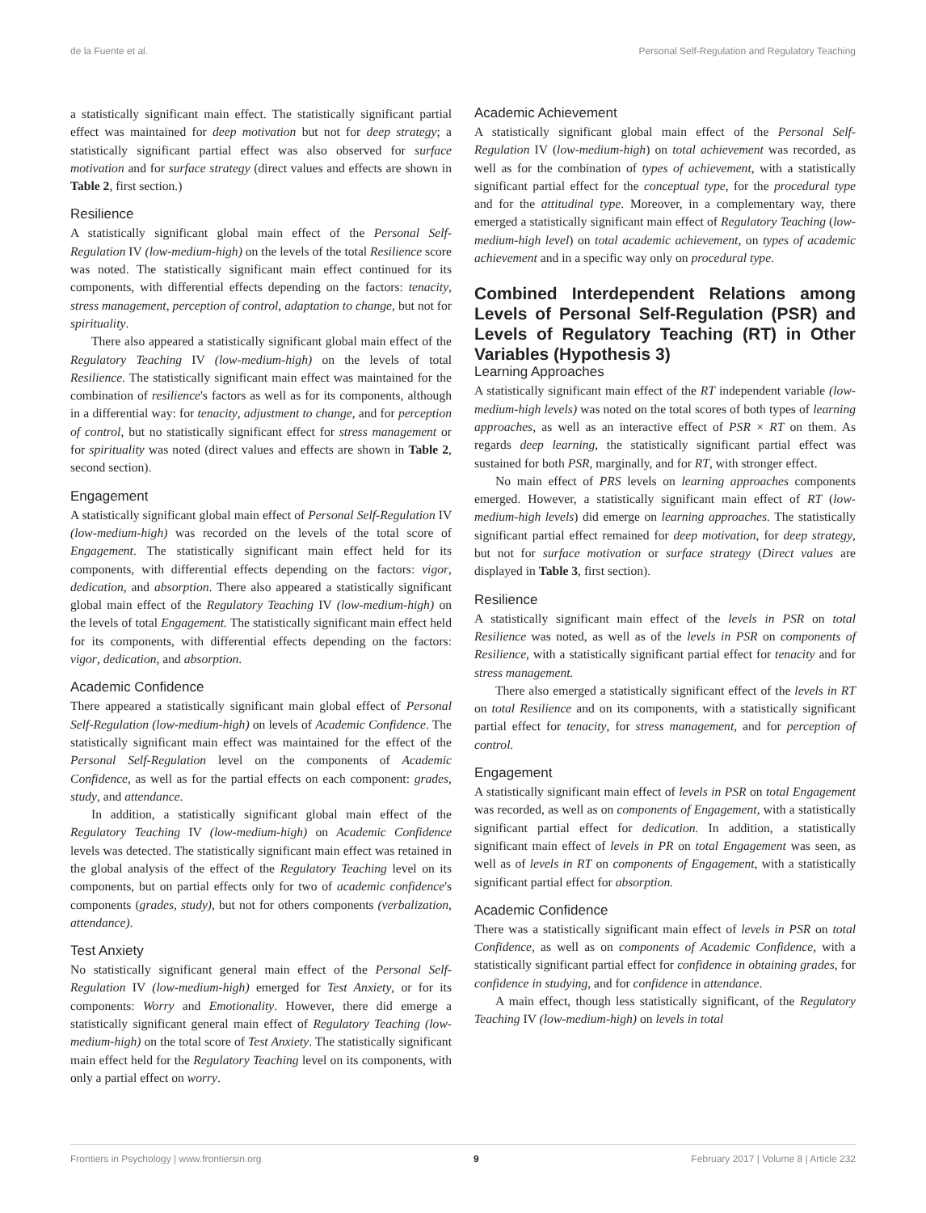de la Fuente et al. Personal Self-Regulation and Regulatory Teaching
a statistically significant main effect. The statistically significant partial effect was maintained for deep motivation but not for deep strategy; a statistically significant partial effect was also observed for surface motivation and for surface strategy (direct values and effects are shown in Table 2, first section.)
Resilience
A statistically significant global main effect of the Personal Self-Regulation IV (low-medium-high) on the levels of the total Resilience score was noted. The statistically significant main effect continued for its components, with differential effects depending on the factors: tenacity, stress management, perception of control, adaptation to change, but not for spirituality.
There also appeared a statistically significant global main effect of the Regulatory Teaching IV (low-medium-high) on the levels of total Resilience. The statistically significant main effect was maintained for the combination of resilience's factors as well as for its components, although in a differential way: for tenacity, adjustment to change, and for perception of control, but no statistically significant effect for stress management or for spirituality was noted (direct values and effects are shown in Table 2, second section).
Engagement
A statistically significant global main effect of Personal Self-Regulation IV (low-medium-high) was recorded on the levels of the total score of Engagement. The statistically significant main effect held for its components, with differential effects depending on the factors: vigor, dedication, and absorption. There also appeared a statistically significant global main effect of the Regulatory Teaching IV (low-medium-high) on the levels of total Engagement. The statistically significant main effect held for its components, with differential effects depending on the factors: vigor, dedication, and absorption.
Academic Confidence
There appeared a statistically significant main global effect of Personal Self-Regulation (low-medium-high) on levels of Academic Confidence. The statistically significant main effect was maintained for the effect of the Personal Self-Regulation level on the components of Academic Confidence, as well as for the partial effects on each component: grades, study, and attendance.
In addition, a statistically significant global main effect of the Regulatory Teaching IV (low-medium-high) on Academic Confidence levels was detected. The statistically significant main effect was retained in the global analysis of the effect of the Regulatory Teaching level on its components, but on partial effects only for two of academic confidence's components (grades, study), but not for others components (verbalization, attendance).
Test Anxiety
No statistically significant general main effect of the Personal Self-Regulation IV (low-medium-high) emerged for Test Anxiety, or for its components: Worry and Emotionality. However, there did emerge a statistically significant general main effect of Regulatory Teaching (low-medium-high) on the total score of Test Anxiety. The statistically significant main effect held for the Regulatory Teaching level on its components, with only a partial effect on worry.
Academic Achievement
A statistically significant global main effect of the Personal Self-Regulation IV (low-medium-high) on total achievement was recorded, as well as for the combination of types of achievement, with a statistically significant partial effect for the conceptual type, for the procedural type and for the attitudinal type. Moreover, in a complementary way, there emerged a statistically significant main effect of Regulatory Teaching (low-medium-high level) on total academic achievement, on types of academic achievement and in a specific way only on procedural type.
Combined Interdependent Relations among Levels of Personal Self-Regulation (PSR) and Levels of Regulatory Teaching (RT) in Other Variables (Hypothesis 3)
Learning Approaches
A statistically significant main effect of the RT independent variable (low-medium-high levels) was noted on the total scores of both types of learning approaches, as well as an interactive effect of PSR × RT on them. As regards deep learning, the statistically significant partial effect was sustained for both PSR, marginally, and for RT, with stronger effect.
No main effect of PRS levels on learning approaches components emerged. However, a statistically significant main effect of RT (low-medium-high levels) did emerge on learning approaches. The statistically significant partial effect remained for deep motivation, for deep strategy, but not for surface motivation or surface strategy (Direct values are displayed in Table 3, first section).
Resilience
A statistically significant main effect of the levels in PSR on total Resilience was noted, as well as of the levels in PSR on components of Resilience, with a statistically significant partial effect for tenacity and for stress management.
There also emerged a statistically significant effect of the levels in RT on total Resilience and on its components, with a statistically significant partial effect for tenacity, for stress management, and for perception of control.
Engagement
A statistically significant main effect of levels in PSR on total Engagement was recorded, as well as on components of Engagement, with a statistically significant partial effect for dedication. In addition, a statistically significant main effect of levels in PR on total Engagement was seen, as well as of levels in RT on components of Engagement, with a statistically significant partial effect for absorption.
Academic Confidence
There was a statistically significant main effect of levels in PSR on total Confidence, as well as on components of Academic Confidence, with a statistically significant partial effect for confidence in obtaining grades, for confidence in studying, and for confidence in attendance.
A main effect, though less statistically significant, of the Regulatory Teaching IV (low-medium-high) on levels in total
Frontiers in Psychology | www.frontiersin.org 9 February 2017 | Volume 8 | Article 232